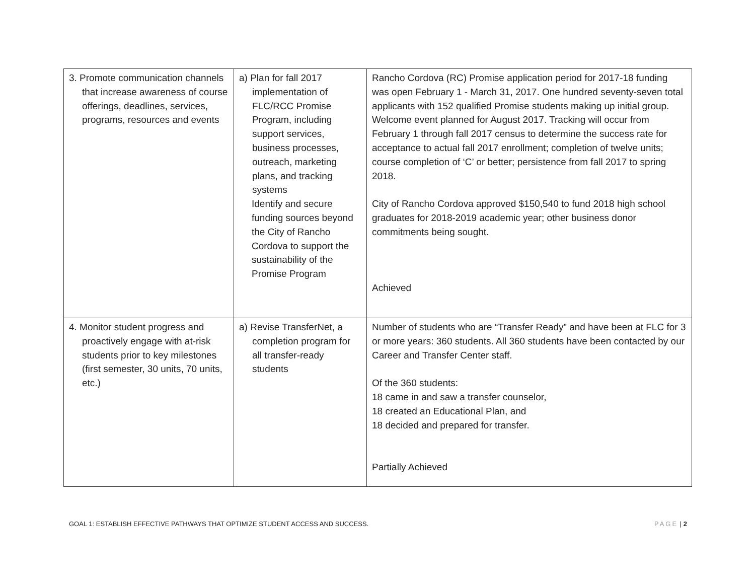| 3. Promote communication channels that increase awareness of course offerings, deadlines, services, programs, resources and events | a) Plan for fall 2017 implementation of FLC/RCC Promise Program, including support services, business processes, outreach, marketing plans, and tracking systems Identify and secure funding sources beyond the City of Rancho Cordova to support the sustainability of the Promise Program | Rancho Cordova (RC) Promise application period for 2017-18 funding was open February 1 - March 31, 2017. One hundred seventy-seven total applicants with 152 qualified Promise students making up initial group. Welcome event planned for August 2017. Tracking will occur from February 1 through fall 2017 census to determine the success rate for acceptance to actual fall 2017 enrollment; completion of twelve units; course completion of ‘C’ or better; persistence from fall 2017 to spring 2018. City of Rancho Cordova approved $150,540 to fund 2018 high school graduates for 2018-2019 academic year; other business donor commitments being sought. Achieved |
| 4. Monitor student progress and proactively engage with at-risk students prior to key milestones (first semester, 30 units, 70 units, etc.) | a) Revise TransferNet, a completion program for all transfer-ready students | Number of students who are “Transfer Ready” and have been at FLC for 3 or more years: 360 students. All 360 students have been contacted by our Career and Transfer Center staff. Of the 360 students: 18 came in and saw a transfer counselor, 18 created an Educational Plan, and 18 decided and prepared for transfer. Partially Achieved |
GOAL 1: ESTABLISH EFFECTIVE PATHWAYS THAT OPTIMIZE STUDENT ACCESS AND SUCCESS. PAGE | 2